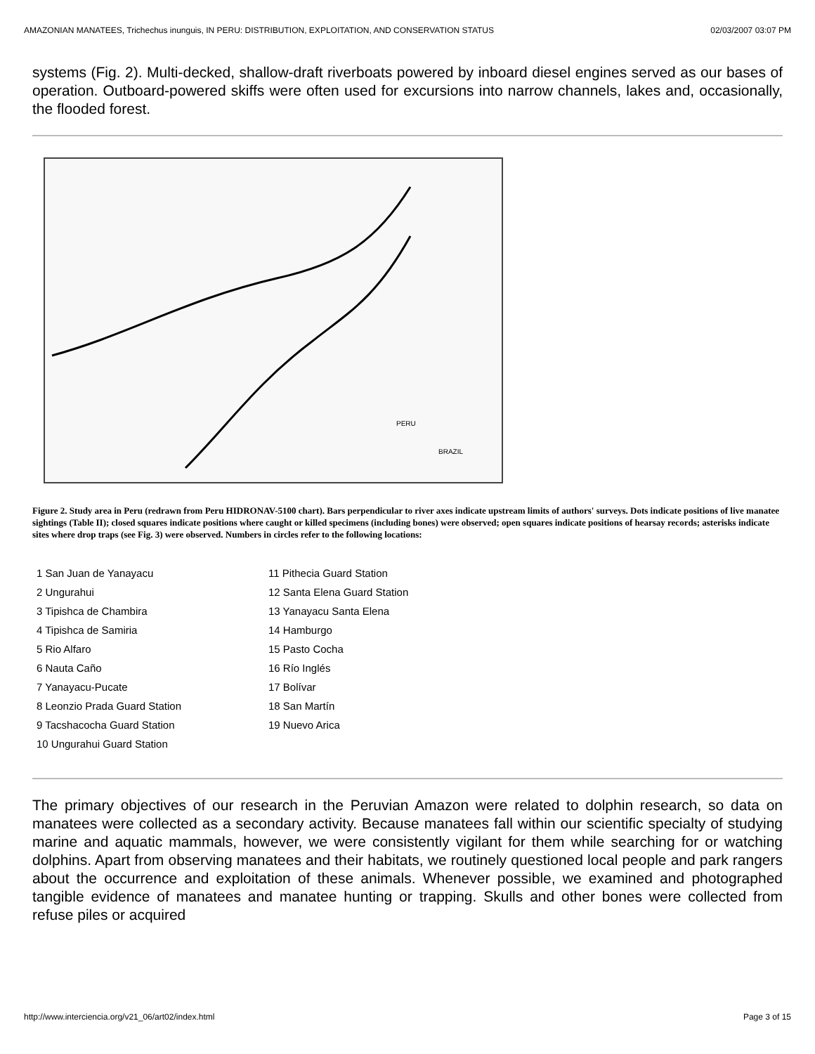AMAZONIAN MANATEES, Trichechus inunguis, IN PERU: DISTRIBUTION, EXPLOITATION, AND CONSERVATION STATUS 02/03/2007 03:07 PM
systems (Fig. 2). Multi-decked, shallow-draft riverboats powered by inboard diesel engines served as our bases of operation. Outboard-powered skiffs were often used for excursions into narrow channels, lakes and, occasionally, the flooded forest.
PERU
BRAZIL
Figure 2. Study area in Peru (redrawn from Peru HIDRONAV-5100 chart). Bars perpendicular to river axes indicate upstream limits of authors' surveys. Dots indicate positions of live manatee sightings (Table II); closed squares indicate positions where caught or killed specimens (including bones) were observed; open squares indicate positions of hearsay records; asterisks indicate sites where drop traps (see Fig. 3) were observed. Numbers in circles refer to the following locations:
| 1 San Juan de Yanayacu | 11 Pithecia Guard Station |
| 2 Ungurahui | 12 Santa Elena Guard Station |
| 3 Tipishca de Chambira | 13 Yanayacu Santa Elena |
| 4 Tipishca de Samiria | 14 Hamburgo |
| 5 Rio Alfaro | 15 Pasto Cocha |
| 6 Nauta Caño | 16 Río Inglés |
| 7 Yanayacu-Pucate | 17 Bolívar |
| 8 Leonzio Prada Guard Station | 18 San Martín |
| 9 Tacshacocha Guard Station | 19 Nuevo Arica |
| 10 Ungurahui Guard Station | |
The primary objectives of our research in the Peruvian Amazon were related to dolphin research, so data on manatees were collected as a secondary activity. Because manatees fall within our scientific specialty of studying marine and aquatic mammals, however, we were consistently vigilant for them while searching for or watching dolphins. Apart from observing manatees and their habitats, we routinely questioned local people and park rangers about the occurrence and exploitation of these animals. Whenever possible, we examined and photographed tangible evidence of manatees and manatee hunting or trapping. Skulls and other bones were collected from refuse piles or acquired
http://www.interciencia.org/v21_06/art02/index.html Page 3 of 15